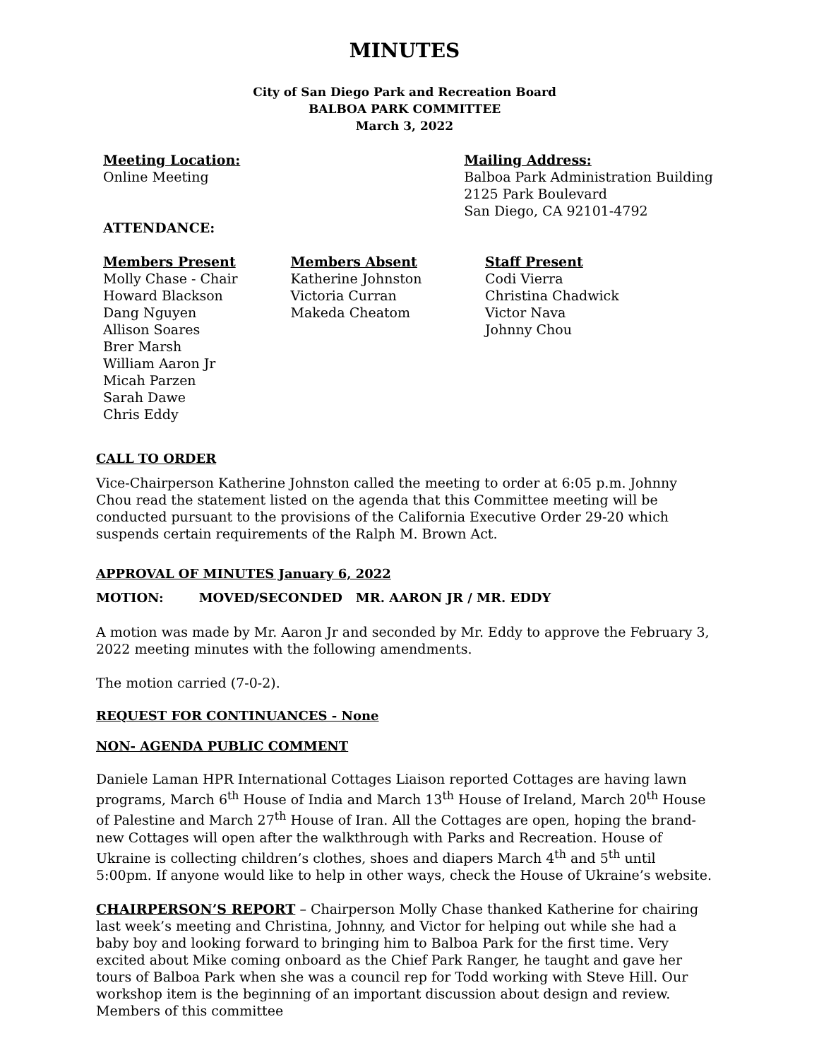MINUTES
City of San Diego Park and Recreation Board
BALBOA PARK COMMITTEE
March 3, 2022
Meeting Location:
Online Meeting
Mailing Address:
Balboa Park Administration Building
2125 Park Boulevard
San Diego, CA 92101-4792
ATTENDANCE:
Members Present
Molly Chase - Chair
Howard Blackson
Dang Nguyen
Allison Soares
Brer Marsh
William Aaron Jr
Micah Parzen
Sarah Dawe
Chris Eddy
Members Absent
Katherine Johnston
Victoria Curran
Makeda Cheatom
Staff Present
Codi Vierra
Christina Chadwick
Victor Nava
Johnny Chou
CALL TO ORDER
Vice-Chairperson Katherine Johnston called the meeting to order at 6:05 p.m. Johnny Chou read the statement listed on the agenda that this Committee meeting will be conducted pursuant to the provisions of the California Executive Order 29-20 which suspends certain requirements of the Ralph M. Brown Act.
APPROVAL OF MINUTES January 6, 2022
MOTION: MOVED/SECONDED MR. AARON JR / MR. EDDY
A motion was made by Mr. Aaron Jr and seconded by Mr. Eddy to approve the February 3, 2022 meeting minutes with the following amendments.
The motion carried (7-0-2).
REQUEST FOR CONTINUANCES - None
NON- AGENDA PUBLIC COMMENT
Daniele Laman HPR International Cottages Liaison reported Cottages are having lawn programs, March 6<sup>th</sup> House of India and March 13<sup>th</sup> House of Ireland, March 20<sup>th</sup> House of Palestine and March 27<sup>th</sup> House of Iran. All the Cottages are open, hoping the brand-new Cottages will open after the walkthrough with Parks and Recreation. House of Ukraine is collecting children’s clothes, shoes and diapers March 4<sup>th</sup> and 5<sup>th</sup> until 5:00pm. If anyone would like to help in other ways, check the House of Ukraine’s website.
CHAIRPERSON’S REPORT – Chairperson Molly Chase thanked Katherine for chairing last week’s meeting and Christina, Johnny, and Victor for helping out while she had a baby boy and looking forward to bringing him to Balboa Park for the first time. Very excited about Mike coming onboard as the Chief Park Ranger, he taught and gave her tours of Balboa Park when she was a council rep for Todd working with Steve Hill. Our workshop item is the beginning of an important discussion about design and review. Members of this committee